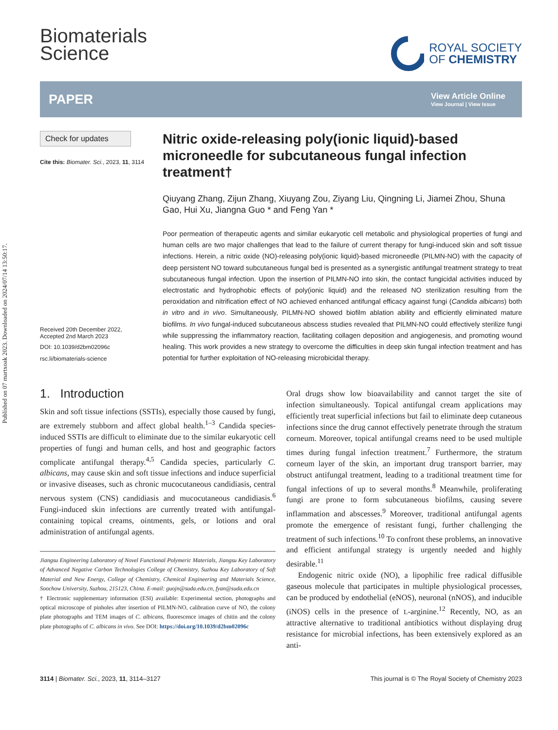Published on 07 martxoak 2023. Downloaded on 2024/07/14 13:50:17.
Biomaterials
Science
ROYAL SOCIETY
OF CHEMISTRY
PAPER View Article Online
View Journal | View Issue
Check for updates
Cite this: Biomater. Sci., 2023, 11, 3114
Received 20th December 2022,
Accepted 2nd March 2023
DOI: 10.1039/d2bm02096c
rsc.li/biomaterials-science
Nitric oxide-releasing poly(ionic liquid)-based microneedle for subcutaneous fungal infection treatment†
Qiuyang Zhang, Zijun Zhang, Xiuyang Zou, Ziyang Liu, Qingning Li, Jiamei Zhou, Shuna Gao, Hui Xu, Jiangna Guo * and Feng Yan *
Poor permeation of therapeutic agents and similar eukaryotic cell metabolic and physiological properties of fungi and human cells are two major challenges that lead to the failure of current therapy for fungi-induced skin and soft tissue infections. Herein, a nitric oxide (NO)-releasing poly(ionic liquid)-based microneedle (PILMN-NO) with the capacity of deep persistent NO toward subcutaneous fungal bed is presented as a synergistic antifungal treatment strategy to treat subcutaneous fungal infection. Upon the insertion of PILMN-NO into skin, the contact fungicidal activities induced by electrostatic and hydrophobic effects of poly(ionic liquid) and the released NO sterilization resulting from the peroxidation and nitrification effect of NO achieved enhanced antifungal efficacy against fungi (Candida albicans) both in vitro and in vivo. Simultaneously, PILMN-NO showed biofilm ablation ability and efficiently eliminated mature biofilms. In vivo fungal-induced subcutaneous abscess studies revealed that PILMN-NO could effectively sterilize fungi while suppressing the inflammatory reaction, facilitating collagen deposition and angiogenesis, and promoting wound healing. This work provides a new strategy to overcome the difficulties in deep skin fungal infection treatment and has potential for further exploitation of NO-releasing microbicidal therapy.
1. Introduction
Skin and soft tissue infections (SSTIs), especially those caused by fungi, are extremely stubborn and affect global health.<sup>1–3</sup> Candida species-induced SSTIs are difficult to eliminate due to the similar eukaryotic cell properties of fungi and human cells, and host and geographic factors complicate antifungal therapy.<sup>4,5</sup> Candida species, particularly C. albicans, may cause skin and soft tissue infections and induce superficial or invasive diseases, such as chronic mucocutaneous candidiasis, central nervous system (CNS) candidiasis and mucocutaneous candidiasis.<sup>6</sup> Fungi-induced skin infections are currently treated with antifungal-containing topical creams, ointments, gels, or lotions and oral administration of antifungal agents.
Jiangsu Engineering Laboratory of Novel Functional Polymeric Materials, Jiangsu Key Laboratory of Advanced Negative Carbon Technologies College of Chemistry, Suzhou Key Laboratory of Soft Material and New Energy, College of Chemistry, Chemical Engineering and Materials Science, Soochow University, Suzhou, 215123, China. E-mail: guojn@suda.edu.cn, fyan@suda.edu.cn
† Electronic supplementary information (ESI) available: Experimental section, photographs and optical microscope of pinholes after insertion of PILMN-NO, calibration curve of NO, the colony plate photographs and TEM images of C. albicans, fluorescence images of chitin and the colony plate photographs of C. albicans in vivo. See DOI: https://doi.org/10.1039/d2bm02096c
Oral drugs show low bioavailability and cannot target the site of infection simultaneously. Topical antifungal cream applications may efficiently treat superficial infections but fail to eliminate deep cutaneous infections since the drug cannot effectively penetrate through the stratum corneum. Moreover, topical antifungal creams need to be used multiple times during fungal infection treatment.<sup>7</sup> Furthermore, the stratum corneum layer of the skin, an important drug transport barrier, may obstruct antifungal treatment, leading to a traditional treatment time for fungal infections of up to several months.<sup>8</sup> Meanwhile, proliferating fungi are prone to form subcutaneous biofilms, causing severe inflammation and abscesses.<sup>9</sup> Moreover, traditional antifungal agents promote the emergence of resistant fungi, further challenging the treatment of such infections.<sup>10</sup> To confront these problems, an innovative and efficient antifungal strategy is urgently needed and highly desirable.<sup>11</sup>
Endogenic nitric oxide (NO), a lipophilic free radical diffusible gaseous molecule that participates in multiple physiological processes, can be produced by endothelial (eNOS), neuronal (nNOS), and inducible (iNOS) cells in the presence of L-arginine.<sup>12</sup> Recently, NO, as an attractive alternative to traditional antibiotics without displaying drug resistance for microbial infections, has been extensively explored as an anti-
3114 | Biomater. Sci., 2023, 11, 3114–3127 This journal is © The Royal Society of Chemistry 2023